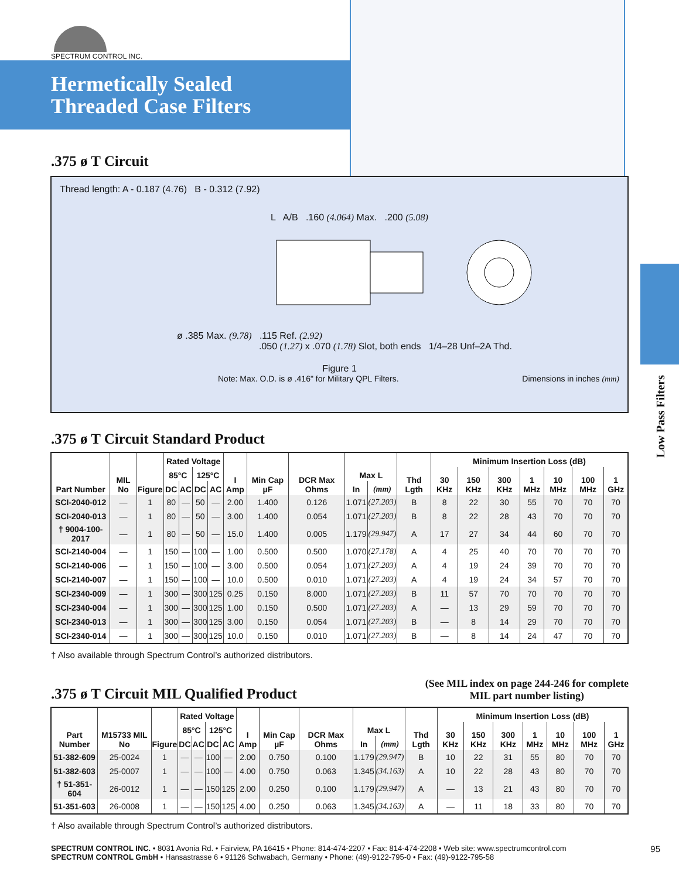SPECTRUM CONTROL INC.
Hermetically Sealed
Threaded Case Filters
.375 ø T Circuit
Thread length: A - 0.187 (4.76) B - 0.312 (7.92)
L A/B .160 (4.064) Max. .200 (5.08)
ø .385 Max. (9.78) .115 Ref. (2.92)
.050 (1.27) x .070 (1.78) Slot, both ends 1/4–28 Unf–2A Thd.
Figure 1
Note: Max. O.D. is ø .416" for Military QPL Filters. Dimensions in inches (mm)
.375 ø T Circuit Standard Product
| Part Number | MIL No | Figure | Rated Voltage | | | | I Amp | Min Cap µF | DCR Max Ohms | Max L | | Thd Lgth | Minimum Insertion Loss (dB) | | | | | | |
| --- | --- | --- | --- | --- | --- | --- | --- | --- | --- | --- | --- | --- | --- | --- | --- | --- | --- | --- | --- |
| | | | 85°C | | 125°C | | | | | | | | 30 KHz | 150 KHz | 300 KHz | 1 MHz | 10 MHz | 100 MHz | 1 GHz |
| | | | DC | AC | DC | AC | | | | In | (mm) | | | | | | | | |
| SCI-2040-012 | — | 1 | 80 | — | 50 | — | 2.00 | 1.400 | 0.126 | 1.071 | (27.203) | B | 8 | 22 | 30 | 55 | 70 | 70 | 70 |
| SCI-2040-013 | — | 1 | 80 | — | 50 | — | 3.00 | 1.400 | 0.054 | 1.071 | (27.203) | B | 8 | 22 | 28 | 43 | 70 | 70 | 70 |
| † 9004-100-2017 | — | 1 | 80 | — | 50 | — | 15.0 | 1.400 | 0.005 | 1.179 | (29.947) | A | 17 | 27 | 34 | 44 | 60 | 70 | 70 |
| SCI-2140-004 | — | 1 | 150 | — | 100 | — | 1.00 | 0.500 | 0.500 | 1.070 | (27.178) | A | 4 | 25 | 40 | 70 | 70 | 70 | 70 |
| SCI-2140-006 | — | 1 | 150 | — | 100 | — | 3.00 | 0.500 | 0.054 | 1.071 | (27.203) | A | 4 | 19 | 24 | 39 | 70 | 70 | 70 |
| SCI-2140-007 | — | 1 | 150 | — | 100 | — | 10.0 | 0.500 | 0.010 | 1.071 | (27.203) | A | 4 | 19 | 24 | 34 | 57 | 70 | 70 |
| SCI-2340-009 | — | 1 | 300 | — | 300 | 125 | 0.25 | 0.150 | 8.000 | 1.071 | (27.203) | B | 11 | 57 | 70 | 70 | 70 | 70 | 70 |
| SCI-2340-004 | — | 1 | 300 | — | 300 | 125 | 1.00 | 0.150 | 0.500 | 1.071 | (27.203) | A | — | 13 | 29 | 59 | 70 | 70 | 70 |
| SCI-2340-013 | — | 1 | 300 | — | 300 | 125 | 3.00 | 0.150 | 0.054 | 1.071 | (27.203) | B | — | 8 | 14 | 29 | 70 | 70 | 70 |
| SCI-2340-014 | — | 1 | 300 | — | 300 | 125 | 10.0 | 0.150 | 0.010 | 1.071 | (27.203) | B | — | 8 | 14 | 24 | 47 | 70 | 70 |
† Also available through Spectrum Control’s authorized distributors.
.375 ø T Circuit MIL Qualified Product
(See MIL index on page 244-246 for complete
MIL part number listing)
| Part Number | M15733 MIL No | Figure | Rated Voltage | | | | I Amp | Min Cap µF | DCR Max Ohms | Max L | | Thd Lgth | Minimum Insertion Loss (dB) | | | | | | |
| --- | --- | --- | --- | --- | --- | --- | --- | --- | --- | --- | --- | --- | --- | --- | --- | --- | --- | --- | --- |
| | | | 85°C | | 125°C | | | | | | | | 30 KHz | 150 KHz | 300 KHz | 1 MHz | 10 MHz | 100 MHz | 1 GHz |
| | | | DC | AC | DC | AC | | | | In | (mm) | | | | | | | | |
| 51-382-609 | 25-0024 | 1 | — | — | 100 | — | 2.00 | 0.750 | 0.100 | 1.179 | (29.947) | B | 10 | 22 | 31 | 55 | 80 | 70 | 70 |
| 51-382-603 | 25-0007 | 1 | — | — | 100 | — | 4.00 | 0.750 | 0.063 | 1.345 | (34.163) | A | 10 | 22 | 28 | 43 | 80 | 70 | 70 |
| † 51-351-604 | 26-0012 | 1 | — | — | 150 | 125 | 2.00 | 0.250 | 0.100 | 1.179 | (29.947) | A | — | 13 | 21 | 43 | 80 | 70 | 70 |
| 51-351-603 | 26-0008 | 1 | — | — | 150 | 125 | 4.00 | 0.250 | 0.063 | 1.345 | (34.163) | A | — | 11 | 18 | 33 | 80 | 70 | 70 |
† Also available through Spectrum Control’s authorized distributors.
Low Pass Filters
SPECTRUM CONTROL INC. • 8031 Avonia Rd. • Fairview, PA 16415 • Phone: 814-474-2207 • Fax: 814-474-2208 • Web site: www.spectrumcontrol.com 95
SPECTRUM CONTROL GmbH • Hansastrasse 6 • 91126 Schwabach, Germany • Phone: (49)-9122-795-0 • Fax: (49)-9122-795-58